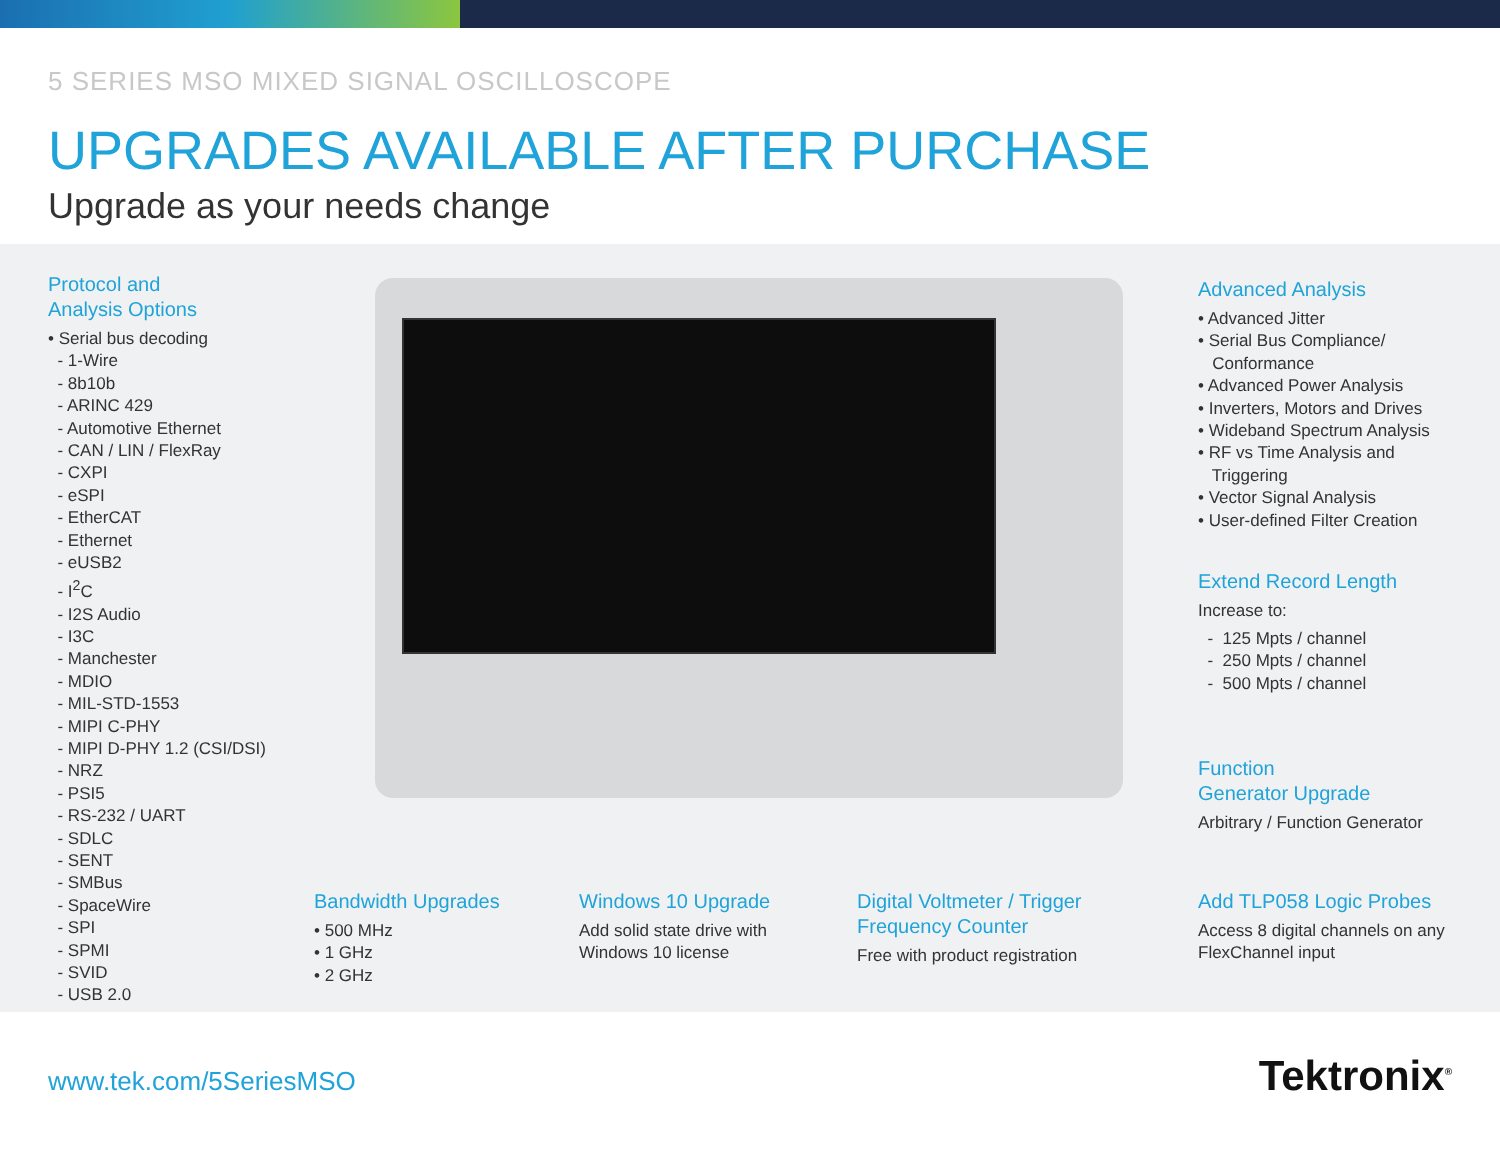5 SERIES MSO MIXED SIGNAL OSCILLOSCOPE
UPGRADES AVAILABLE AFTER PURCHASE
Upgrade as your needs change
Protocol and
Analysis Options
• Serial bus decoding
- 1-Wire
- 8b10b
- ARINC 429
- Automotive Ethernet
- CAN / LIN / FlexRay
- CXPI
- eSPI
- EtherCAT
- Ethernet
- eUSB2
- I<sup>2</sup>C
- I2S Audio
- I3C
- Manchester
- MDIO
- MIL-STD-1553
- MIPI C-PHY
- MIPI D-PHY 1.2 (CSI/DSI)
- NRZ
- PSI5
- RS-232 / UART
- SDLC
- SENT
- SMBus
- SpaceWire
- SPI
- SPMI
- SVID
- USB 2.0
Advanced Analysis
• Advanced Jitter
• Serial Bus Compliance/
Conformance
• Advanced Power Analysis
• Inverters, Motors and Drives
• Wideband Spectrum Analysis
• RF vs Time Analysis and
Triggering
• Vector Signal Analysis
• User-defined Filter Creation
Extend Record Length
Increase to:
- 125 Mpts / channel
- 250 Mpts / channel
- 500 Mpts / channel
Function
Generator Upgrade
Arbitrary / Function Generator
Bandwidth Upgrades
• 500 MHz
• 1 GHz
• 2 GHz
Windows 10 Upgrade
Add solid state drive with
Windows 10 license
Digital Voltmeter / Trigger
Frequency Counter
Free with product registration
Add TLP058 Logic Probes
Access 8 digital channels on any
FlexChannel input
www.tek.com/5SeriesMSO Tektronix<sup>®</sup>